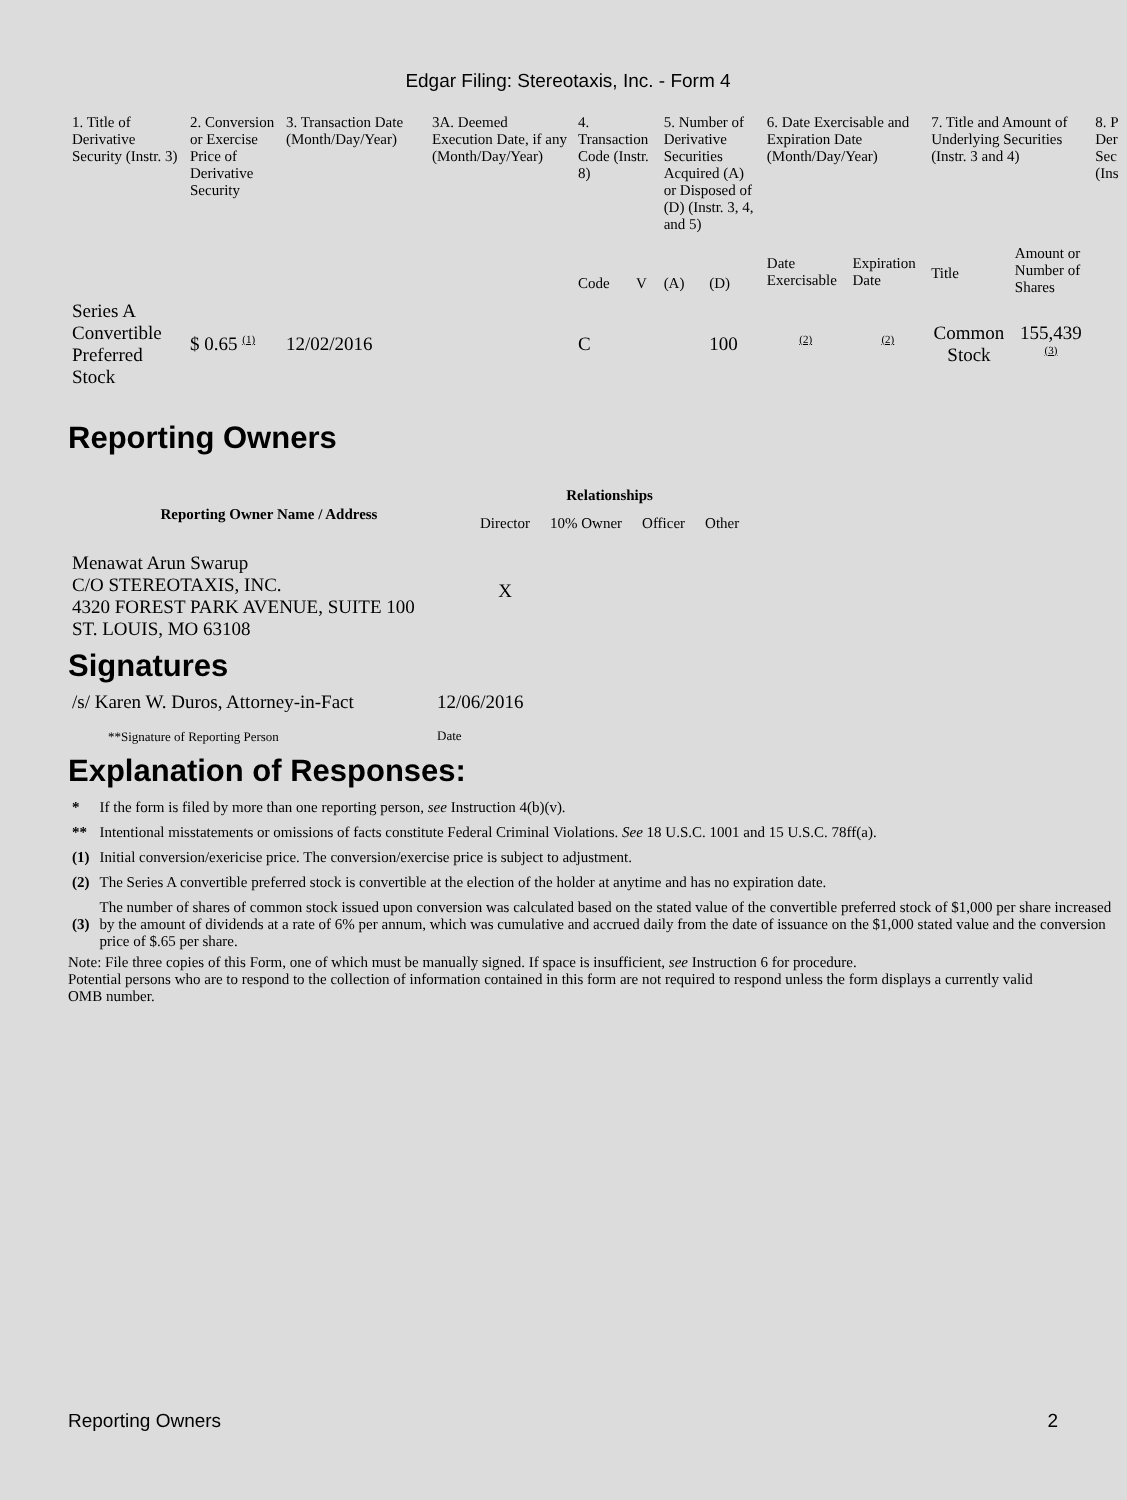Edgar Filing: Stereotaxis, Inc. - Form 4
| 1. Title of Derivative Security (Instr. 3) | 2. Conversion or Exercise Price of Derivative Security | 3. Transaction Date (Month/Day/Year) | 3A. Deemed Execution Date, if any (Month/Day/Year) | 4. Transaction Code (Instr. 8) | | 5. Number of Derivative Securities Acquired (A) or Disposed of (D) (Instr. 3, 4, and 5) | | 6. Date Exercisable and Expiration Date (Month/Day/Year) | | 7. Title and Amount of Underlying Securities (Instr. 3 and 4) | | 8. P Der Sec (Ins |
| | | | | Code | V | (A) | (D) | Date Exercisable | Expiration Date | Title | Amount or Number of Shares | |
| Series A Convertible Preferred Stock | $ 0.65 (1) | 12/02/2016 | | C | | | 100 | (2) | (2) | Common Stock | 155,439 (3) | |
Reporting Owners
| Reporting Owner Name / Address | Relationships | | | |
| --- | --- | --- | --- | --- |
| | Director | 10% Owner | Officer | Other |
| Menawat Arun Swarup C/O STEREOTAXIS, INC. 4320 FOREST PARK AVENUE, SUITE 100 ST. LOUIS, MO 63108 | X | | | |
Signatures
| /s/ Karen W. Duros, Attorney-in-Fact | 12/06/2016 |
| **Signature of Reporting Person | Date |
Explanation of Responses:
| * | If the form is filed by more than one reporting person, see Instruction 4(b)(v). |
| ** | Intentional misstatements or omissions of facts constitute Federal Criminal Violations. See 18 U.S.C. 1001 and 15 U.S.C. 78ff(a). |
| (1) | Initial conversion/exericise price. The conversion/exercise price is subject to adjustment. |
| (2) | The Series A convertible preferred stock is convertible at the election of the holder at anytime and has no expiration date. |
| (3) | The number of shares of common stock issued upon conversion was calculated based on the stated value of the convertible preferred stock of $1,000 per share increased by the amount of dividends at a rate of 6% per annum, which was cumulative and accrued daily from the date of issuance on the $1,000 stated value and the conversion price of $.65 per share. |
Note: File three copies of this Form, one of which must be manually signed. If space is insufficient, see Instruction 6 for procedure.
Potential persons who are to respond to the collection of information contained in this form are not required to respond unless the form displays a currently valid OMB number.
Reporting Owners 2